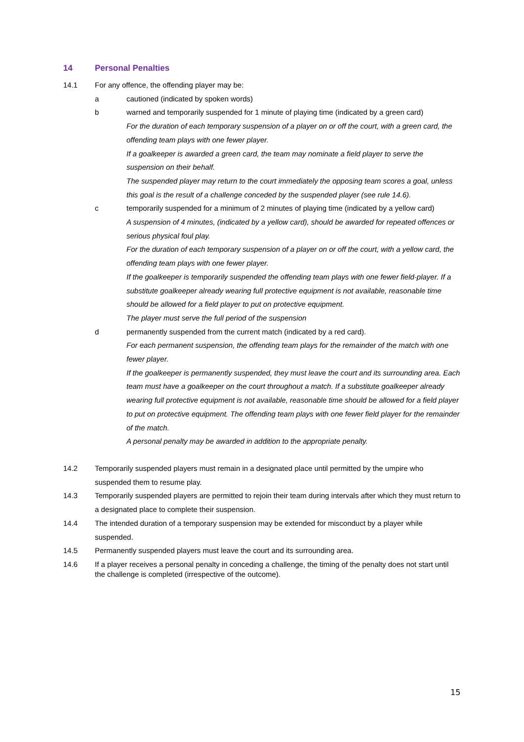14 Personal Penalties
14.1 For any offence, the offending player may be:
a cautioned (indicated by spoken words)
b warned and temporarily suspended for 1 minute of playing time (indicated by a green card)
For the duration of each temporary suspension of a player on or off the court, with a green card, the offending team plays with one fewer player.
If a goalkeeper is awarded a green card, the team may nominate a field player to serve the suspension on their behalf.
The suspended player may return to the court immediately the opposing team scores a goal, unless this goal is the result of a challenge conceded by the suspended player (see rule 14.6).
c temporarily suspended for a minimum of 2 minutes of playing time (indicated by a yellow card)
A suspension of 4 minutes, (indicated by a yellow card), should be awarded for repeated offences or serious physical foul play.
For the duration of each temporary suspension of a player on or off the court, with a yellow card, the offending team plays with one fewer player.
If the goalkeeper is temporarily suspended the offending team plays with one fewer field-player. If a substitute goalkeeper already wearing full protective equipment is not available, reasonable time should be allowed for a field player to put on protective equipment.
The player must serve the full period of the suspension
d permanently suspended from the current match (indicated by a red card).
For each permanent suspension, the offending team plays for the remainder of the match with one fewer player.
If the goalkeeper is permanently suspended, they must leave the court and its surrounding area. Each team must have a goalkeeper on the court throughout a match. If a substitute goalkeeper already wearing full protective equipment is not available, reasonable time should be allowed for a field player to put on protective equipment. The offending team plays with one fewer field player for the remainder of the match.
A personal penalty may be awarded in addition to the appropriate penalty.
14.2 Temporarily suspended players must remain in a designated place until permitted by the umpire who suspended them to resume play.
14.3 Temporarily suspended players are permitted to rejoin their team during intervals after which they must return to a designated place to complete their suspension.
14.4 The intended duration of a temporary suspension may be extended for misconduct by a player while suspended.
14.5 Permanently suspended players must leave the court and its surrounding area.
14.6 If a player receives a personal penalty in conceding a challenge, the timing of the penalty does not start until the challenge is completed (irrespective of the outcome).
15